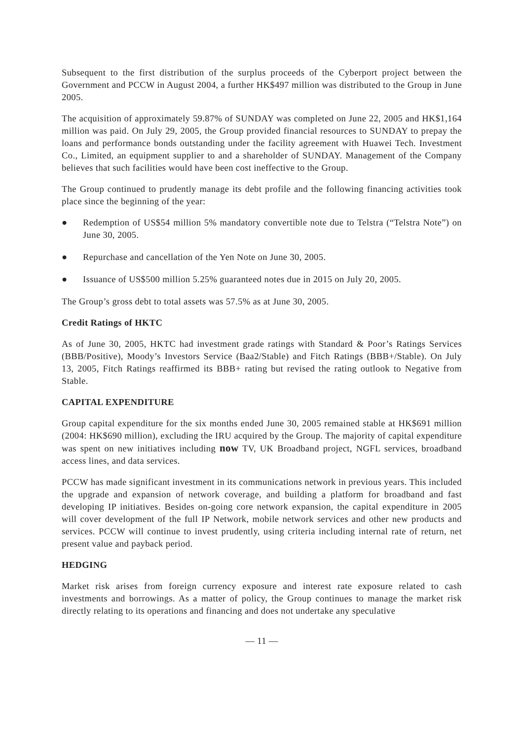Subsequent to the first distribution of the surplus proceeds of the Cyberport project between the Government and PCCW in August 2004, a further HK$497 million was distributed to the Group in June 2005.
The acquisition of approximately 59.87% of SUNDAY was completed on June 22, 2005 and HK$1,164 million was paid. On July 29, 2005, the Group provided financial resources to SUNDAY to prepay the loans and performance bonds outstanding under the facility agreement with Huawei Tech. Investment Co., Limited, an equipment supplier to and a shareholder of SUNDAY. Management of the Company believes that such facilities would have been cost ineffective to the Group.
The Group continued to prudently manage its debt profile and the following financing activities took place since the beginning of the year:
● Redemption of US$54 million 5% mandatory convertible note due to Telstra (“Telstra Note”) on June 30, 2005.
● Repurchase and cancellation of the Yen Note on June 30, 2005.
● Issuance of US$500 million 5.25% guaranteed notes due in 2015 on July 20, 2005.
The Group’s gross debt to total assets was 57.5% as at June 30, 2005.
Credit Ratings of HKTC
As of June 30, 2005, HKTC had investment grade ratings with Standard & Poor’s Ratings Services (BBB/Positive), Moody’s Investors Service (Baa2/Stable) and Fitch Ratings (BBB+/Stable). On July 13, 2005, Fitch Ratings reaffirmed its BBB+ rating but revised the rating outlook to Negative from Stable.
CAPITAL EXPENDITURE
Group capital expenditure for the six months ended June 30, 2005 remained stable at HK$691 million (2004: HK$690 million), excluding the IRU acquired by the Group. The majority of capital expenditure was spent on new initiatives including now TV, UK Broadband project, NGFL services, broadband access lines, and data services.
PCCW has made significant investment in its communications network in previous years. This included the upgrade and expansion of network coverage, and building a platform for broadband and fast developing IP initiatives. Besides on-going core network expansion, the capital expenditure in 2005 will cover development of the full IP Network, mobile network services and other new products and services. PCCW will continue to invest prudently, using criteria including internal rate of return, net present value and payback period.
HEDGING
Market risk arises from foreign currency exposure and interest rate exposure related to cash investments and borrowings. As a matter of policy, the Group continues to manage the market risk directly relating to its operations and financing and does not undertake any speculative
— 11 —